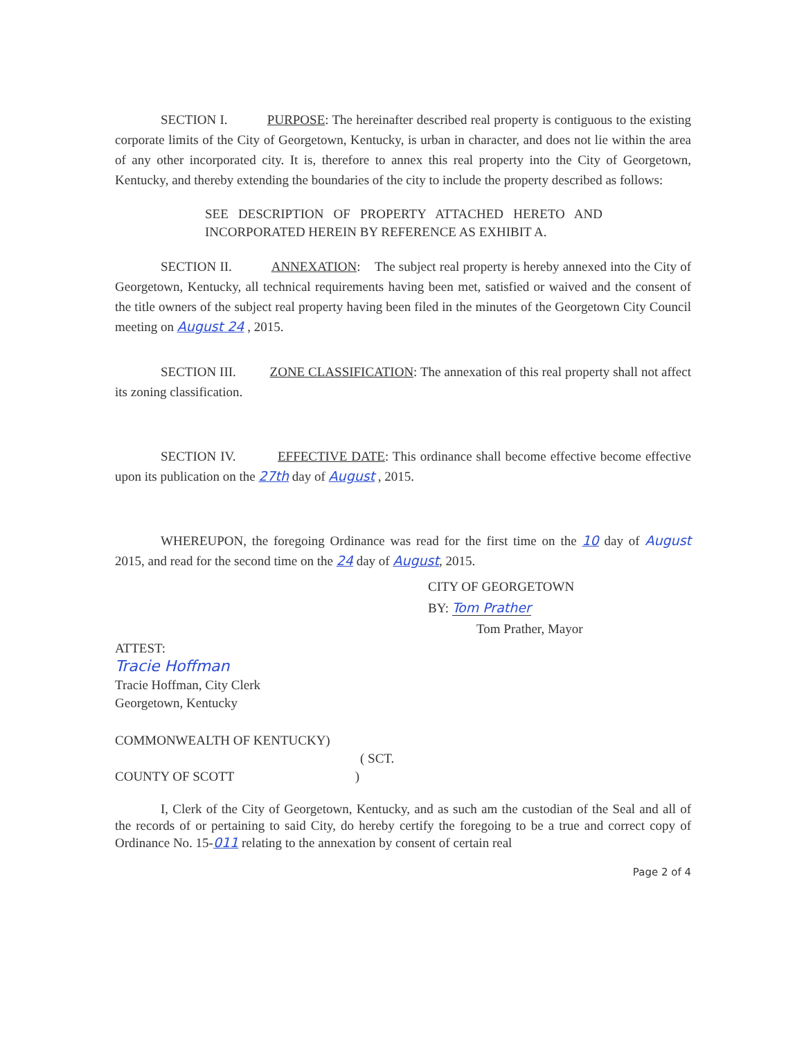SECTION I. PURPOSE: The hereinafter described real property is contiguous to the existing corporate limits of the City of Georgetown, Kentucky, is urban in character, and does not lie within the area of any other incorporated city. It is, therefore to annex this real property into the City of Georgetown, Kentucky, and thereby extending the boundaries of the city to include the property described as follows:
SEE DESCRIPTION OF PROPERTY ATTACHED HERETO AND INCORPORATED HEREIN BY REFERENCE AS EXHIBIT A.
SECTION II. ANNEXATION: The subject real property is hereby annexed into the City of Georgetown, Kentucky, all technical requirements having been met, satisfied or waived and the consent of the title owners of the subject real property having been filed in the minutes of the Georgetown City Council meeting on August 24 , 2015.
SECTION III. ZONE CLASSIFICATION: The annexation of this real property shall not affect its zoning classification.
SECTION IV. EFFECTIVE DATE: This ordinance shall become effective become effective upon its publication on the 27th day of August , 2015.
WHEREUPON, the foregoing Ordinance was read for the first time on the 10 day of August 2015, and read for the second time on the 24 day of August, 2015.
CITY OF GEORGETOWN
BY: Tom Prather
Tom Prather, Mayor
ATTEST:
Tracie Hoffman
Tracie Hoffman, City Clerk
Georgetown, Kentucky
COMMONWEALTH OF KENTUCKY)
( SCT.
COUNTY OF SCOTT )
I, Clerk of the City of Georgetown, Kentucky, and as such am the custodian of the Seal and all of the records of or pertaining to said City, do hereby certify the foregoing to be a true and correct copy of Ordinance No. 15-011 relating to the annexation by consent of certain real
Page 2 of 4